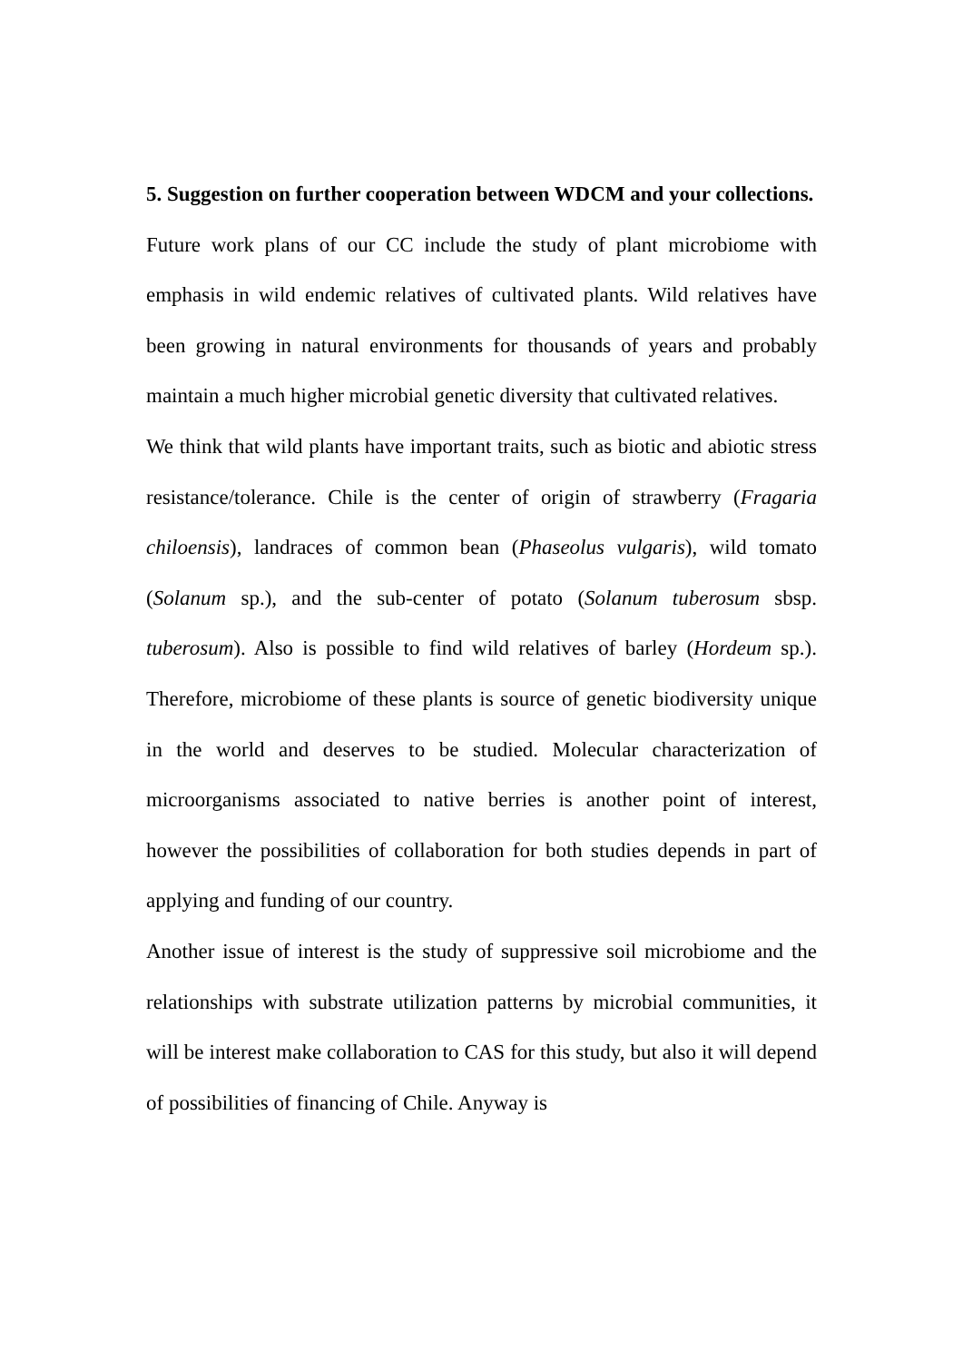5. Suggestion on further cooperation between WDCM and your collections.
Future work plans of our CC include the study of plant microbiome with emphasis in wild endemic relatives of cultivated plants. Wild relatives have been growing in natural environments for thousands of years and probably maintain a much higher microbial genetic diversity that cultivated relatives.
We think that wild plants have important traits, such as biotic and abiotic stress resistance/tolerance. Chile is the center of origin of strawberry (Fragaria chiloensis), landraces of common bean (Phaseolus vulgaris), wild tomato (Solanum sp.), and the sub-center of potato (Solanum tuberosum sbsp. tuberosum). Also is possible to find wild relatives of barley (Hordeum sp.). Therefore, microbiome of these plants is source of genetic biodiversity unique in the world and deserves to be studied. Molecular characterization of microorganisms associated to native berries is another point of interest, however the possibilities of collaboration for both studies depends in part of applying and funding of our country.
Another issue of interest is the study of suppressive soil microbiome and the relationships with substrate utilization patterns by microbial communities, it will be interest make collaboration to CAS for this study, but also it will depend of possibilities of financing of Chile. Anyway is